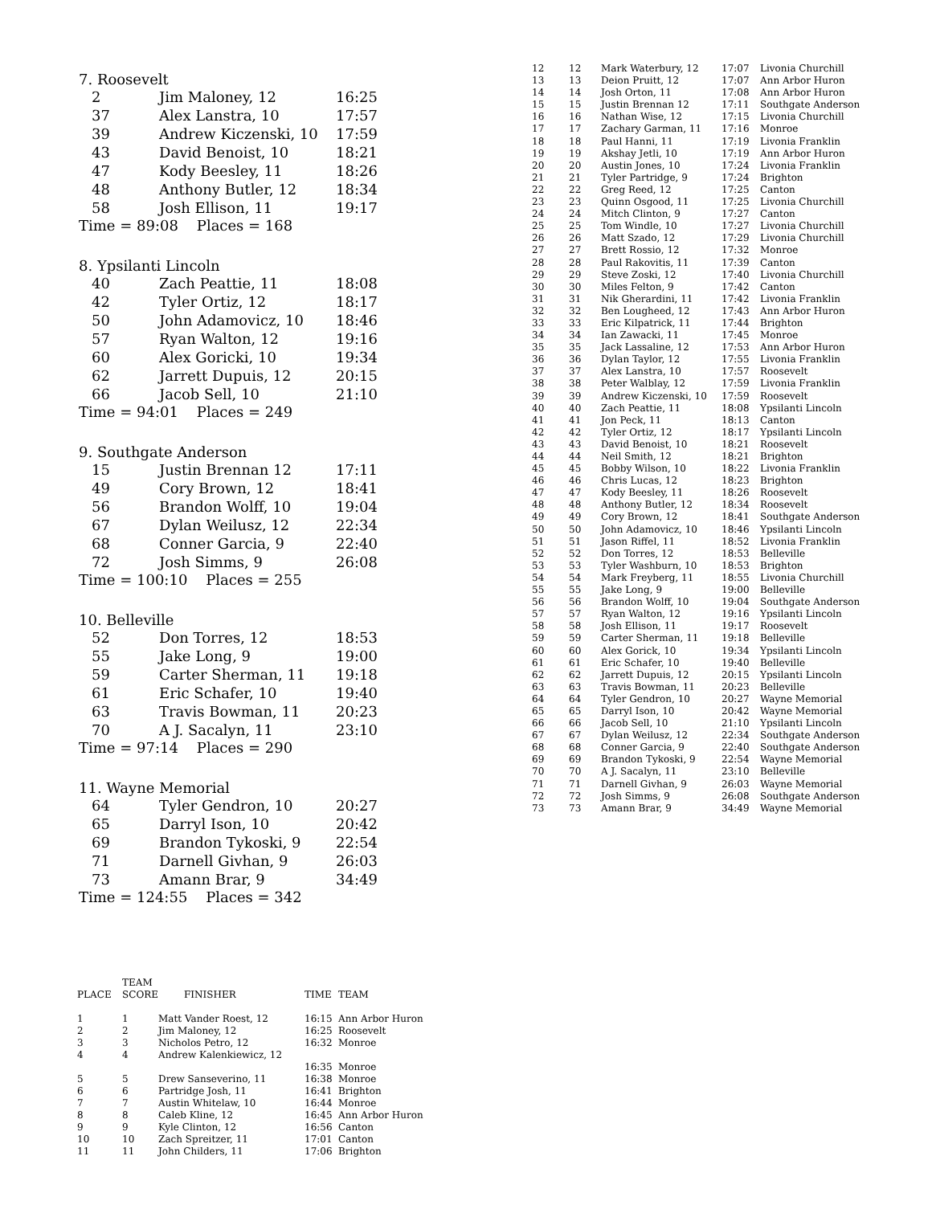7. Roosevelt
| 2 | Jim Maloney, 12 | 16:25 |
| 37 | Alex Lanstra, 10 | 17:57 |
| 39 | Andrew Kiczenski, 10 | 17:59 |
| 43 | David Benoist, 10 | 18:21 |
| 47 | Kody Beesley, 11 | 18:26 |
| 48 | Anthony Butler, 12 | 18:34 |
| 58 | Josh Ellison, 11 | 19:17 |
Time = 89:08 Places = 168
8. Ypsilanti Lincoln
| 40 | Zach Peattie, 11 | 18:08 |
| 42 | Tyler Ortiz, 12 | 18:17 |
| 50 | John Adamovicz, 10 | 18:46 |
| 57 | Ryan Walton, 12 | 19:16 |
| 60 | Alex Goricki, 10 | 19:34 |
| 62 | Jarrett Dupuis, 12 | 20:15 |
| 66 | Jacob Sell, 10 | 21:10 |
Time = 94:01 Places = 249
9. Southgate Anderson
| 15 | Justin Brennan 12 | 17:11 |
| 49 | Cory Brown, 12 | 18:41 |
| 56 | Brandon Wolff, 10 | 19:04 |
| 67 | Dylan Weilusz, 12 | 22:34 |
| 68 | Conner Garcia, 9 | 22:40 |
| 72 | Josh Simms, 9 | 26:08 |
Time = 100:10 Places = 255
10. Belleville
| 52 | Don Torres, 12 | 18:53 |
| 55 | Jake Long, 9 | 19:00 |
| 59 | Carter Sherman, 11 | 19:18 |
| 61 | Eric Schafer, 10 | 19:40 |
| 63 | Travis Bowman, 11 | 20:23 |
| 70 | A J. Sacalyn, 11 | 23:10 |
Time = 97:14 Places = 290
11. Wayne Memorial
| 64 | Tyler Gendron, 10 | 20:27 |
| 65 | Darryl Ison, 10 | 20:42 |
| 69 | Brandon Tykoski, 9 | 22:54 |
| 71 | Darnell Givhan, 9 | 26:03 |
| 73 | Amann Brar, 9 | 34:49 |
Time = 124:55 Places = 342
| 12 | 12 | Mark Waterbury, 12 | 17:07 | Livonia Churchill |
| 13 | 13 | Deion Pruitt, 12 | 17:07 | Ann Arbor Huron |
| 14 | 14 | Josh Orton, 11 | 17:08 | Ann Arbor Huron |
| 15 | 15 | Justin Brennan 12 | 17:11 | Southgate Anderson |
| 16 | 16 | Nathan Wise, 12 | 17:15 | Livonia Churchill |
| 17 | 17 | Zachary Garman, 11 | 17:16 | Monroe |
| 18 | 18 | Paul Hanni, 11 | 17:19 | Livonia Franklin |
| 19 | 19 | Akshay Jetli, 10 | 17:19 | Ann Arbor Huron |
| 20 | 20 | Austin Jones, 10 | 17:24 | Livonia Franklin |
| 21 | 21 | Tyler Partridge, 9 | 17:24 | Brighton |
| 22 | 22 | Greg Reed, 12 | 17:25 | Canton |
| 23 | 23 | Quinn Osgood, 11 | 17:25 | Livonia Churchill |
| 24 | 24 | Mitch Clinton, 9 | 17:27 | Canton |
| 25 | 25 | Tom Windle, 10 | 17:27 | Livonia Churchill |
| 26 | 26 | Matt Szado, 12 | 17:29 | Livonia Churchill |
| 27 | 27 | Brett Rossio, 12 | 17:32 | Monroe |
| 28 | 28 | Paul Rakovitis, 11 | 17:39 | Canton |
| 29 | 29 | Steve Zoski, 12 | 17:40 | Livonia Churchill |
| 30 | 30 | Miles Felton, 9 | 17:42 | Canton |
| 31 | 31 | Nik Gherardini, 11 | 17:42 | Livonia Franklin |
| 32 | 32 | Ben Lougheed, 12 | 17:43 | Ann Arbor Huron |
| 33 | 33 | Eric Kilpatrick, 11 | 17:44 | Brighton |
| 34 | 34 | Ian Zawacki, 11 | 17:45 | Monroe |
| 35 | 35 | Jack Lassaline, 12 | 17:53 | Ann Arbor Huron |
| 36 | 36 | Dylan Taylor, 12 | 17:55 | Livonia Franklin |
| 37 | 37 | Alex Lanstra, 10 | 17:57 | Roosevelt |
| 38 | 38 | Peter Walblay, 12 | 17:59 | Livonia Franklin |
| 39 | 39 | Andrew Kiczenski, 10 | 17:59 | Roosevelt |
| 40 | 40 | Zach Peattie, 11 | 18:08 | Ypsilanti Lincoln |
| 41 | 41 | Jon Peck, 11 | 18:13 | Canton |
| 42 | 42 | Tyler Ortiz, 12 | 18:17 | Ypsilanti Lincoln |
| 43 | 43 | David Benoist, 10 | 18:21 | Roosevelt |
| 44 | 44 | Neil Smith, 12 | 18:21 | Brighton |
| 45 | 45 | Bobby Wilson, 10 | 18:22 | Livonia Franklin |
| 46 | 46 | Chris Lucas, 12 | 18:23 | Brighton |
| 47 | 47 | Kody Beesley, 11 | 18:26 | Roosevelt |
| 48 | 48 | Anthony Butler, 12 | 18:34 | Roosevelt |
| 49 | 49 | Cory Brown, 12 | 18:41 | Southgate Anderson |
| 50 | 50 | John Adamovicz, 10 | 18:46 | Ypsilanti Lincoln |
| 51 | 51 | Jason Riffel, 11 | 18:52 | Livonia Franklin |
| 52 | 52 | Don Torres, 12 | 18:53 | Belleville |
| 53 | 53 | Tyler Washburn, 10 | 18:53 | Brighton |
| 54 | 54 | Mark Freyberg, 11 | 18:55 | Livonia Churchill |
| 55 | 55 | Jake Long, 9 | 19:00 | Belleville |
| 56 | 56 | Brandon Wolff, 10 | 19:04 | Southgate Anderson |
| 57 | 57 | Ryan Walton, 12 | 19:16 | Ypsilanti Lincoln |
| 58 | 58 | Josh Ellison, 11 | 19:17 | Roosevelt |
| 59 | 59 | Carter Sherman, 11 | 19:18 | Belleville |
| 60 | 60 | Alex Gorick, 10 | 19:34 | Ypsilanti Lincoln |
| 61 | 61 | Eric Schafer, 10 | 19:40 | Belleville |
| 62 | 62 | Jarrett Dupuis, 12 | 20:15 | Ypsilanti Lincoln |
| 63 | 63 | Travis Bowman, 11 | 20:23 | Belleville |
| 64 | 64 | Tyler Gendron, 10 | 20:27 | Wayne Memorial |
| 65 | 65 | Darryl Ison, 10 | 20:42 | Wayne Memorial |
| 66 | 66 | Jacob Sell, 10 | 21:10 | Ypsilanti Lincoln |
| 67 | 67 | Dylan Weilusz, 12 | 22:34 | Southgate Anderson |
| 68 | 68 | Conner Garcia, 9 | 22:40 | Southgate Anderson |
| 69 | 69 | Brandon Tykoski, 9 | 22:54 | Wayne Memorial |
| 70 | 70 | A J. Sacalyn, 11 | 23:10 | Belleville |
| 71 | 71 | Darnell Givhan, 9 | 26:03 | Wayne Memorial |
| 72 | 72 | Josh Simms, 9 | 26:08 | Southgate Anderson |
| 73 | 73 | Amann Brar, 9 | 34:49 | Wayne Memorial |
| PLACE | TEAM SCORE | FINISHER | TIME | TEAM |
| --- | --- | --- | --- | --- |
| 1 | 1 | Matt Vander Roest, 12 | 16:15 | Ann Arbor Huron |
| 2 | 2 | Jim Maloney, 12 | 16:25 | Roosevelt |
| 3 | 3 | Nicholos Petro, 12 | 16:32 | Monroe |
| 4 | 4 | Andrew Kalenkiewicz, 12 | | |
| | | | 16:35 | Monroe |
| 5 | 5 | Drew Sanseverino, 11 | 16:38 | Monroe |
| 6 | 6 | Partridge Josh, 11 | 16:41 | Brighton |
| 7 | 7 | Austin Whitelaw, 10 | 16:44 | Monroe |
| 8 | 8 | Caleb Kline, 12 | 16:45 | Ann Arbor Huron |
| 9 | 9 | Kyle Clinton, 12 | 16:56 | Canton |
| 10 | 10 | Zach Spreitzer, 11 | 17:01 | Canton |
| 11 | 11 | John Childers, 11 | 17:06 | Brighton |